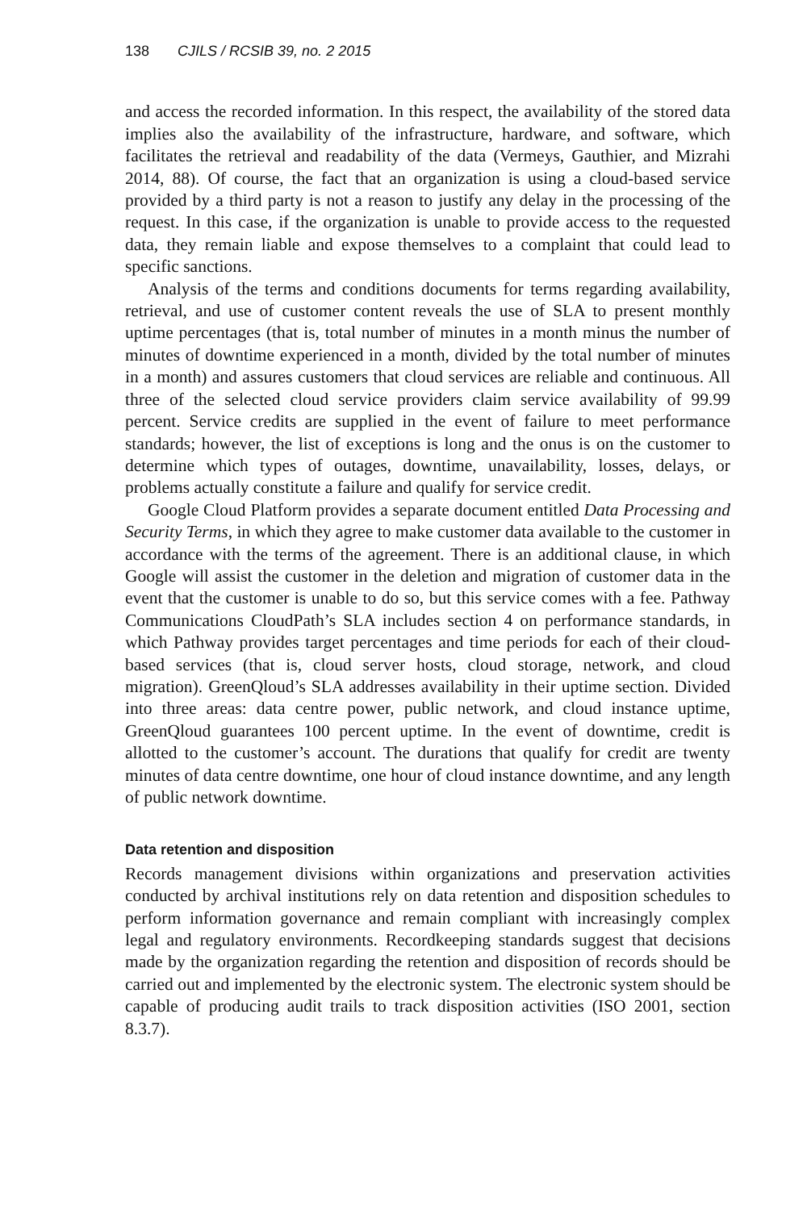138 CJILS / RCSIB 39, no. 2 2015
and access the recorded information. In this respect, the availability of the stored data implies also the availability of the infrastructure, hardware, and software, which facilitates the retrieval and readability of the data (Vermeys, Gauthier, and Mizrahi 2014, 88). Of course, the fact that an organization is using a cloud-based service provided by a third party is not a reason to justify any delay in the processing of the request. In this case, if the organization is unable to provide access to the requested data, they remain liable and expose themselves to a complaint that could lead to specific sanctions.
Analysis of the terms and conditions documents for terms regarding availability, retrieval, and use of customer content reveals the use of SLA to present monthly uptime percentages (that is, total number of minutes in a month minus the number of minutes of downtime experienced in a month, divided by the total number of minutes in a month) and assures customers that cloud services are reliable and continuous. All three of the selected cloud service providers claim service availability of 99.99 percent. Service credits are supplied in the event of failure to meet performance standards; however, the list of exceptions is long and the onus is on the customer to determine which types of outages, downtime, unavailability, losses, delays, or problems actually constitute a failure and qualify for service credit.
Google Cloud Platform provides a separate document entitled Data Processing and Security Terms, in which they agree to make customer data available to the customer in accordance with the terms of the agreement. There is an additional clause, in which Google will assist the customer in the deletion and migration of customer data in the event that the customer is unable to do so, but this service comes with a fee. Pathway Communications CloudPath’s SLA includes section 4 on performance standards, in which Pathway provides target percentages and time periods for each of their cloud-based services (that is, cloud server hosts, cloud storage, network, and cloud migration). GreenQloud’s SLA addresses availability in their uptime section. Divided into three areas: data centre power, public network, and cloud instance uptime, GreenQloud guarantees 100 percent uptime. In the event of downtime, credit is allotted to the customer’s account. The durations that qualify for credit are twenty minutes of data centre downtime, one hour of cloud instance downtime, and any length of public network downtime.
Data retention and disposition
Records management divisions within organizations and preservation activities conducted by archival institutions rely on data retention and disposition schedules to perform information governance and remain compliant with increasingly complex legal and regulatory environments. Recordkeeping standards suggest that decisions made by the organization regarding the retention and disposition of records should be carried out and implemented by the electronic system. The electronic system should be capable of producing audit trails to track disposition activities (ISO 2001, section 8.3.7).